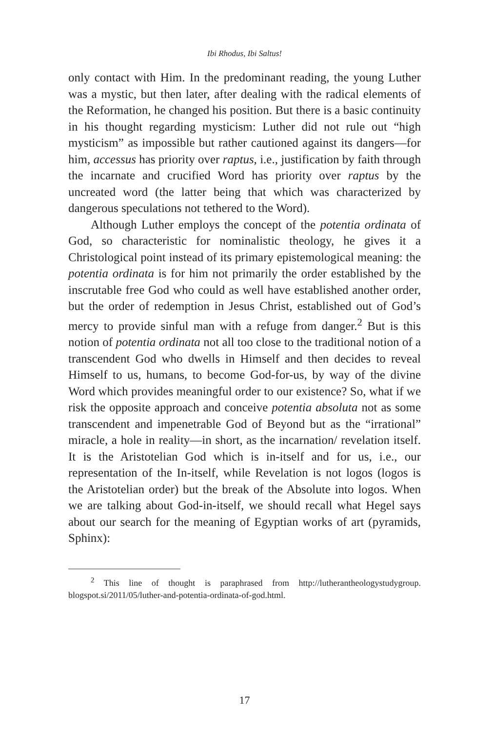Ibi Rhodus, Ibi Saltus!
only contact with Him. In the predominant reading, the young Luther was a mystic, but then later, after dealing with the radical elements of the Reformation, he changed his position. But there is a basic continuity in his thought regarding mysticism: Luther did not rule out “high mysticism” as impossible but rather cautioned against its dangers—for him, accessus has priority over raptus, i.e., justification by faith through the incarnate and crucified Word has priority over raptus by the uncreated word (the latter being that which was characterized by dangerous speculations not tethered to the Word).
Although Luther employs the concept of the potentia ordinata of God, so characteristic for nominalistic theology, he gives it a Christological point instead of its primary epistemological meaning: the potentia ordinata is for him not primarily the order established by the inscrutable free God who could as well have established another order, but the order of redemption in Jesus Christ, established out of God’s mercy to provide sinful man with a refuge from danger.<sup>2</sup> But is this notion of potentia ordinata not all too close to the traditional notion of a transcendent God who dwells in Himself and then decides to reveal Himself to us, humans, to become God-for-us, by way of the divine Word which provides meaningful order to our existence? So, what if we risk the opposite approach and conceive potentia absoluta not as some transcendent and impenetrable God of Beyond but as the “irrational” miracle, a hole in reality—in short, as the incarnation/ revelation itself. It is the Aristotelian God which is in-itself and for us, i.e., our representation of the In-itself, while Revelation is not logos (logos is the Aristotelian order) but the break of the Absolute into logos. When we are talking about God-in-itself, we should recall what Hegel says about our search for the meaning of Egyptian works of art (pyramids, Sphinx):
<sup>2</sup> This line of thought is paraphrased from http://lutherantheologystudygroup. blogspot.si/2011/05/luther-and-potentia-ordinata-of-god.html.
17